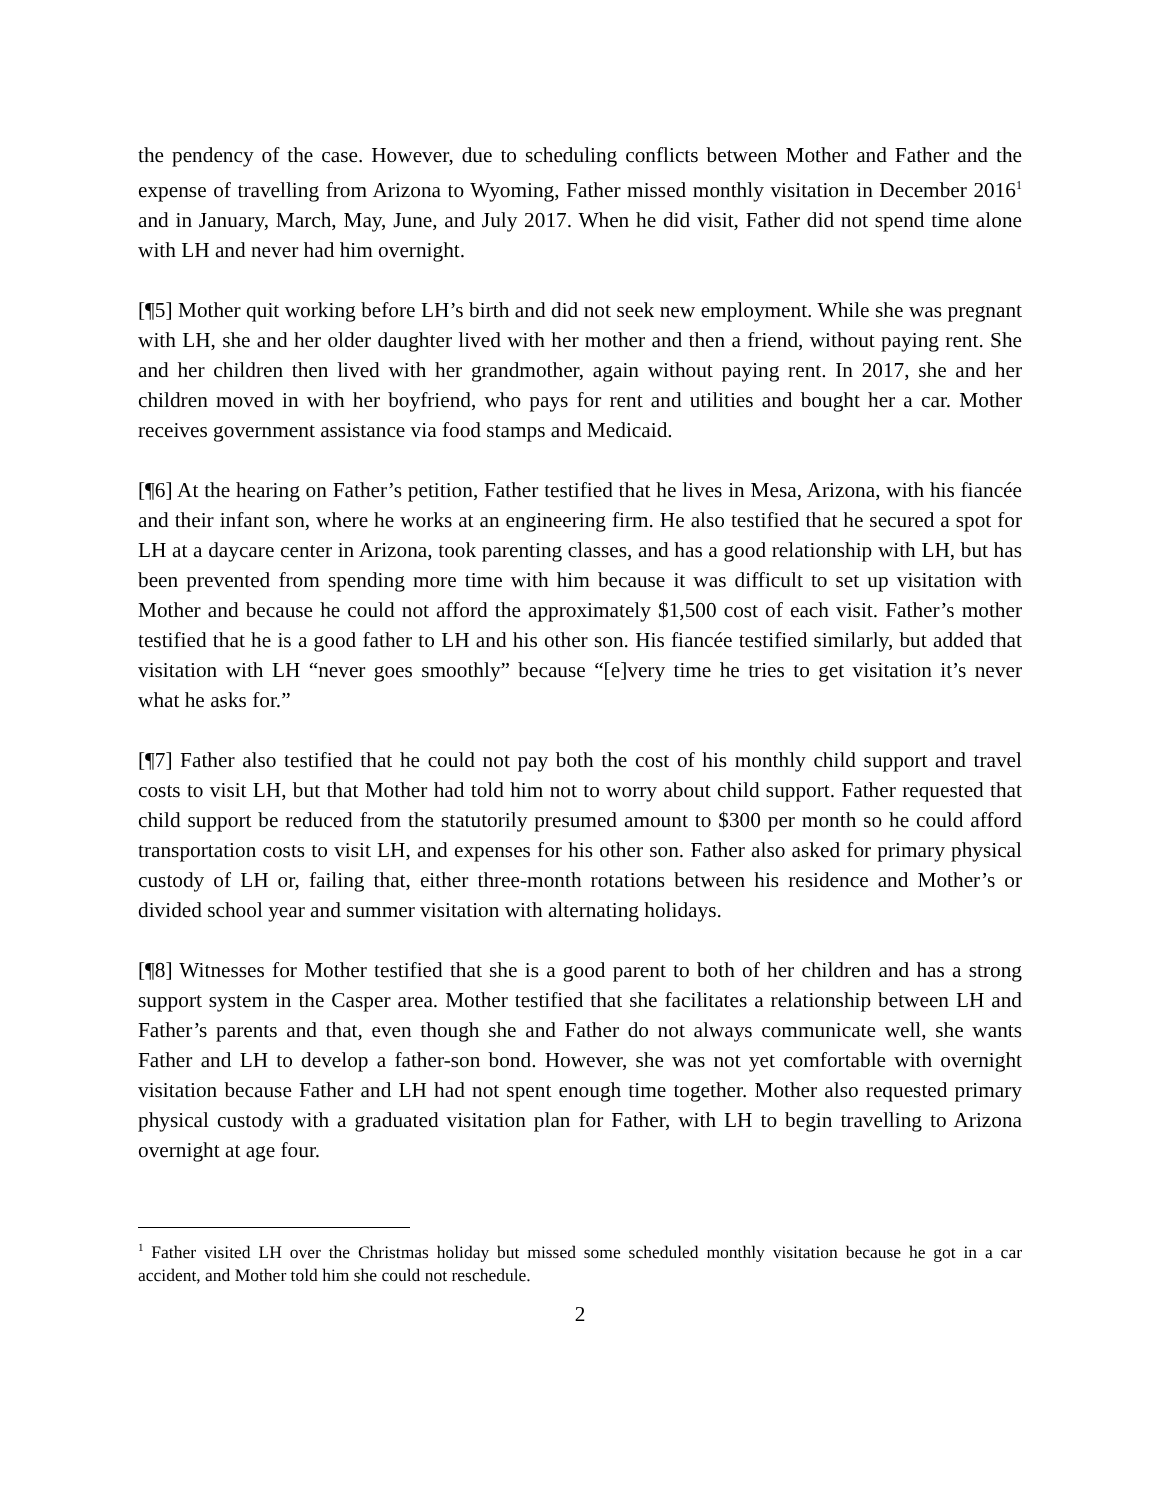the pendency of the case. However, due to scheduling conflicts between Mother and Father and the expense of travelling from Arizona to Wyoming, Father missed monthly visitation in December 2016<sup>1</sup> and in January, March, May, June, and July 2017. When he did visit, Father did not spend time alone with LH and never had him overnight.
[¶5] Mother quit working before LH’s birth and did not seek new employment. While she was pregnant with LH, she and her older daughter lived with her mother and then a friend, without paying rent. She and her children then lived with her grandmother, again without paying rent. In 2017, she and her children moved in with her boyfriend, who pays for rent and utilities and bought her a car. Mother receives government assistance via food stamps and Medicaid.
[¶6] At the hearing on Father’s petition, Father testified that he lives in Mesa, Arizona, with his fiancée and their infant son, where he works at an engineering firm. He also testified that he secured a spot for LH at a daycare center in Arizona, took parenting classes, and has a good relationship with LH, but has been prevented from spending more time with him because it was difficult to set up visitation with Mother and because he could not afford the approximately $1,500 cost of each visit. Father’s mother testified that he is a good father to LH and his other son. His fiancée testified similarly, but added that visitation with LH “never goes smoothly” because “[e]very time he tries to get visitation it’s never what he asks for.”
[¶7] Father also testified that he could not pay both the cost of his monthly child support and travel costs to visit LH, but that Mother had told him not to worry about child support. Father requested that child support be reduced from the statutorily presumed amount to $300 per month so he could afford transportation costs to visit LH, and expenses for his other son. Father also asked for primary physical custody of LH or, failing that, either three-month rotations between his residence and Mother’s or divided school year and summer visitation with alternating holidays.
[¶8] Witnesses for Mother testified that she is a good parent to both of her children and has a strong support system in the Casper area. Mother testified that she facilitates a relationship between LH and Father’s parents and that, even though she and Father do not always communicate well, she wants Father and LH to develop a father-son bond. However, she was not yet comfortable with overnight visitation because Father and LH had not spent enough time together. Mother also requested primary physical custody with a graduated visitation plan for Father, with LH to begin travelling to Arizona overnight at age four.
<sup>1</sup> Father visited LH over the Christmas holiday but missed some scheduled monthly visitation because he got in a car accident, and Mother told him she could not reschedule.
2